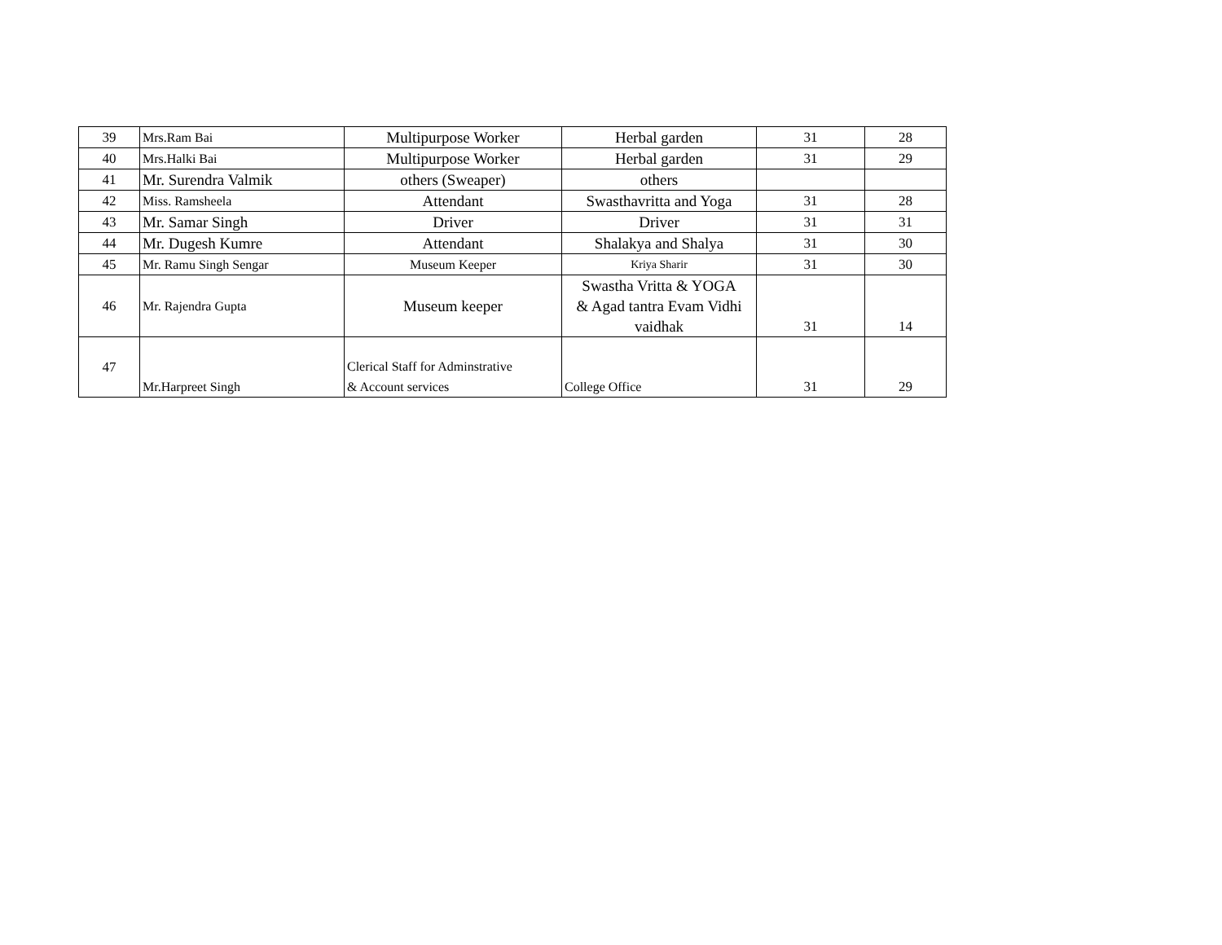| 39 | Mrs.Ram Bai | Multipurpose Worker | Herbal garden | 31 | 28 |
| 40 | Mrs.Halki Bai | Multipurpose Worker | Herbal garden | 31 | 29 |
| 41 | Mr. Surendra Valmik | others (Sweaper) | others | | |
| 42 | Miss. Ramsheela | Attendant | Swasthavritta and Yoga | 31 | 28 |
| 43 | Mr. Samar Singh | Driver | Driver | 31 | 31 |
| 44 | Mr. Dugesh Kumre | Attendant | Shalakya and Shalya | 31 | 30 |
| 45 | Mr. Ramu Singh Sengar | Museum Keeper | Kriya Sharir | 31 | 30 |
| 46 | Mr. Rajendra Gupta | Museum keeper | Swastha Vritta & YOGA & Agad tantra Evam Vidhi vaidhak | 31 | 14 |
| 47 | Mr.Harpreet Singh | Clerical Staff for Adminstrative & Account services | College Office | 31 | 29 |